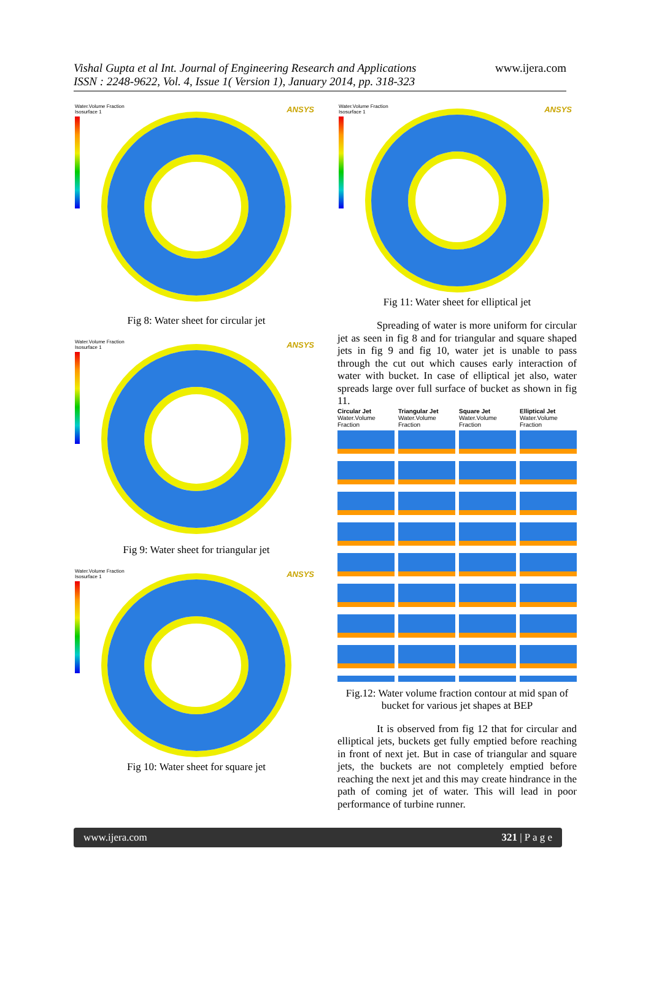Vishal Gupta et al Int. Journal of Engineering Research and Applications
ISSN : 2248-9622, Vol. 4, Issue 1( Version 1), January 2014, pp. 318-323
www.ijera.com
Water.Volume Fraction
Isosurface 1
ANSYS
Fig 8: Water sheet for circular jet
Water.Volume Fraction
Isosurface 1
ANSYS
Fig 9: Water sheet for triangular jet
Water.Volume Fraction
Isosurface 1
ANSYS
Fig 10: Water sheet for square jet
Water.Volume Fraction
Isosurface 1
ANSYS
Fig 11: Water sheet for elliptical jet
Spreading of water is more uniform for circular jet as seen in fig 8 and for triangular and square shaped jets in fig 9 and fig 10, water jet is unable to pass through the cut out which causes early interaction of water with bucket. In case of elliptical jet also, water spreads large over full surface of bucket as shown in fig 11.
Circular Jet
Water.Volume Fraction
Triangular Jet
Water.Volume Fraction
Square Jet
Water.Volume Fraction
Elliptical Jet
Water.Volume Fraction
Fig.12: Water volume fraction contour at mid span of bucket for various jet shapes at BEP
It is observed from fig 12 that for circular and elliptical jets, buckets get fully emptied before reaching in front of next jet. But in case of triangular and square jets, the buckets are not completely emptied before reaching the next jet and this may create hindrance in the path of coming jet of water. This will lead in poor performance of turbine runner.
www.ijera.com 321 | P a g e